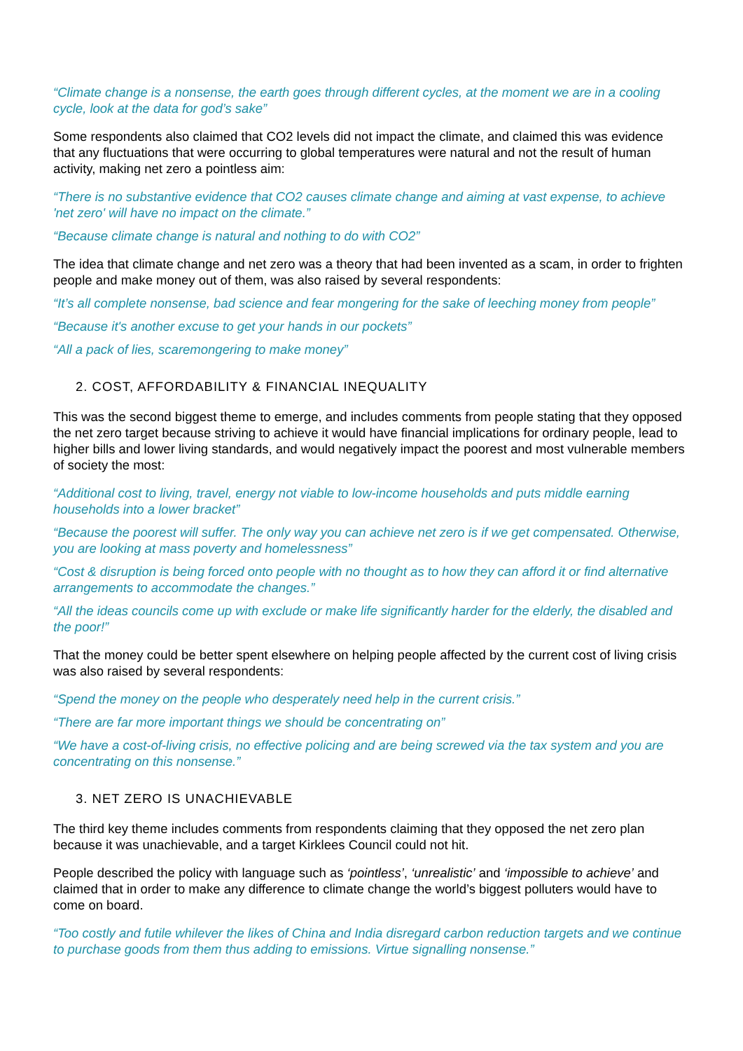“Climate change is a nonsense, the earth goes through different cycles, at the moment we are in a cooling cycle, look at the data for god’s sake”
Some respondents also claimed that CO2 levels did not impact the climate, and claimed this was evidence that any fluctuations that were occurring to global temperatures were natural and not the result of human activity, making net zero a pointless aim:
“There is no substantive evidence that CO2 causes climate change and aiming at vast expense, to achieve 'net zero' will have no impact on the climate.”
“Because climate change is natural and nothing to do with CO2”
The idea that climate change and net zero was a theory that had been invented as a scam, in order to frighten people and make money out of them, was also raised by several respondents:
“It’s all complete nonsense, bad science and fear mongering for the sake of leeching money from people”
“Because it's another excuse to get your hands in our pockets”
“All a pack of lies, scaremongering to make money”
2. COST, AFFORDABILITY & FINANCIAL INEQUALITY
This was the second biggest theme to emerge, and includes comments from people stating that they opposed the net zero target because striving to achieve it would have financial implications for ordinary people, lead to higher bills and lower living standards, and would negatively impact the poorest and most vulnerable members of society the most:
“Additional cost to living, travel, energy not viable to low-income households and puts middle earning households into a lower bracket”
“Because the poorest will suffer. The only way you can achieve net zero is if we get compensated. Otherwise, you are looking at mass poverty and homelessness”
“Cost & disruption is being forced onto people with no thought as to how they can afford it or find alternative arrangements to accommodate the changes.”
“All the ideas councils come up with exclude or make life significantly harder for the elderly, the disabled and the poor!”
That the money could be better spent elsewhere on helping people affected by the current cost of living crisis was also raised by several respondents:
“Spend the money on the people who desperately need help in the current crisis.”
“There are far more important things we should be concentrating on”
“We have a cost-of-living crisis, no effective policing and are being screwed via the tax system and you are concentrating on this nonsense.”
3. NET ZERO IS UNACHIEVABLE
The third key theme includes comments from respondents claiming that they opposed the net zero plan because it was unachievable, and a target Kirklees Council could not hit.
People described the policy with language such as ‘pointless’, ‘unrealistic’ and ‘impossible to achieve’ and claimed that in order to make any difference to climate change the world’s biggest polluters would have to come on board.
“Too costly and futile whilever the likes of China and India disregard carbon reduction targets and we continue to purchase goods from them thus adding to emissions. Virtue signalling nonsense.”